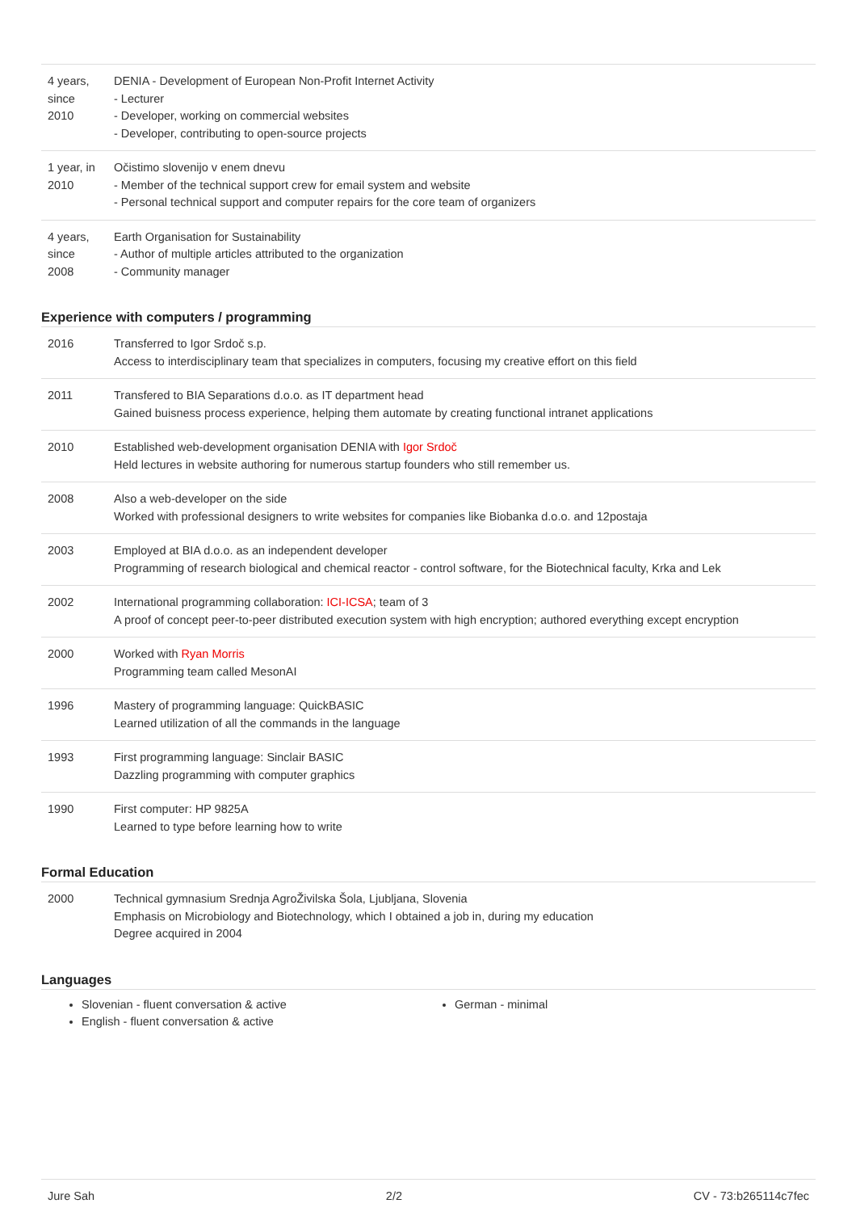| 4 years, since 2010 | DENIA - Development of European Non-Profit Internet Activity - Lecturer - Developer, working on commercial websites - Developer, contributing to open-source projects |
| 1 year, in 2010 | Očistimo slovenijo v enem dnevu - Member of the technical support crew for email system and website - Personal technical support and computer repairs for the core team of organizers |
| 4 years, since 2008 | Earth Organisation for Sustainability - Author of multiple articles attributed to the organization - Community manager |
Experience with computers / programming
| 2016 | Transferred to Igor Srdoč s.p. Access to interdisciplinary team that specializes in computers, focusing my creative effort on this field |
| 2011 | Transfered to BIA Separations d.o.o. as IT department head Gained buisness process experience, helping them automate by creating functional intranet applications |
| 2010 | Established web-development organisation DENIA with Igor Srdoč Held lectures in website authoring for numerous startup founders who still remember us. |
| 2008 | Also a web-developer on the side Worked with professional designers to write websites for companies like Biobanka d.o.o. and 12postaja |
| 2003 | Employed at BIA d.o.o. as an independent developer Programming of research biological and chemical reactor - control software, for the Biotechnical faculty, Krka and Lek |
| 2002 | International programming collaboration: ICI-ICSA ; team of 3 A proof of concept peer-to-peer distributed execution system with high encryption; authored everything except encryption |
| 2000 | Worked with Ryan Morris Programming team called MesonAI |
| 1996 | Mastery of programming language: QuickBASIC Learned utilization of all the commands in the language |
| 1993 | First programming language: Sinclair BASIC Dazzling programming with computer graphics |
| 1990 | First computer: HP 9825A Learned to type before learning how to write |
Formal Education
| 2000 | Technical gymnasium Srednja AgroŽivilska Šola, Ljubljana, Slovenia Emphasis on Microbiology and Biotechnology, which I obtained a job in, during my education Degree acquired in 2004 |
Languages
Slovenian - fluent conversation & active
English - fluent conversation & active
German - minimal
Jure Sah 2/2 CV - 73:b265114c7fec